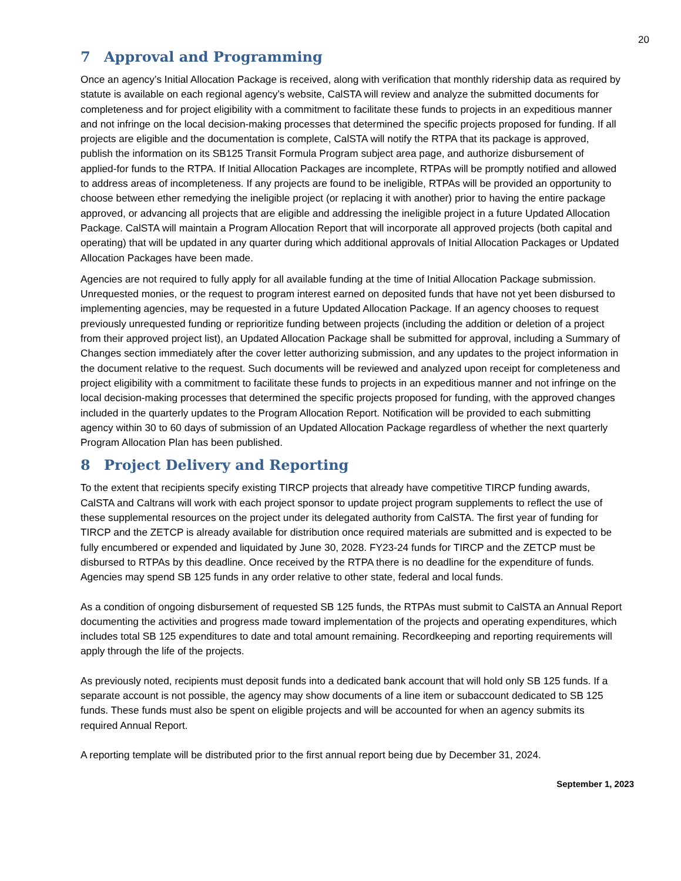20
7 Approval and Programming
Once an agency’s Initial Allocation Package is received, along with verification that monthly ridership data as required by statute is available on each regional agency’s website, CalSTA will review and analyze the submitted documents for completeness and for project eligibility with a commitment to facilitate these funds to projects in an expeditious manner and not infringe on the local decision-making processes that determined the specific projects proposed for funding. If all projects are eligible and the documentation is complete, CalSTA will notify the RTPA that its package is approved, publish the information on its SB125 Transit Formula Program subject area page, and authorize disbursement of applied-for funds to the RTPA. If Initial Allocation Packages are incomplete, RTPAs will be promptly notified and allowed to address areas of incompleteness. If any projects are found to be ineligible, RTPAs will be provided an opportunity to choose between ether remedying the ineligible project (or replacing it with another) prior to having the entire package approved, or advancing all projects that are eligible and addressing the ineligible project in a future Updated Allocation Package. CalSTA will maintain a Program Allocation Report that will incorporate all approved projects (both capital and operating) that will be updated in any quarter during which additional approvals of Initial Allocation Packages or Updated Allocation Packages have been made.
Agencies are not required to fully apply for all available funding at the time of Initial Allocation Package submission. Unrequested monies, or the request to program interest earned on deposited funds that have not yet been disbursed to implementing agencies, may be requested in a future Updated Allocation Package. If an agency chooses to request previously unrequested funding or reprioritize funding between projects (including the addition or deletion of a project from their approved project list), an Updated Allocation Package shall be submitted for approval, including a Summary of Changes section immediately after the cover letter authorizing submission, and any updates to the project information in the document relative to the request. Such documents will be reviewed and analyzed upon receipt for completeness and project eligibility with a commitment to facilitate these funds to projects in an expeditious manner and not infringe on the local decision-making processes that determined the specific projects proposed for funding, with the approved changes included in the quarterly updates to the Program Allocation Report. Notification will be provided to each submitting agency within 30 to 60 days of submission of an Updated Allocation Package regardless of whether the next quarterly Program Allocation Plan has been published.
8 Project Delivery and Reporting
To the extent that recipients specify existing TIRCP projects that already have competitive TIRCP funding awards, CalSTA and Caltrans will work with each project sponsor to update project program supplements to reflect the use of these supplemental resources on the project under its delegated authority from CalSTA. The first year of funding for TIRCP and the ZETCP is already available for distribution once required materials are submitted and is expected to be fully encumbered or expended and liquidated by June 30, 2028. FY23-24 funds for TIRCP and the ZETCP must be disbursed to RTPAs by this deadline. Once received by the RTPA there is no deadline for the expenditure of funds. Agencies may spend SB 125 funds in any order relative to other state, federal and local funds.
As a condition of ongoing disbursement of requested SB 125 funds, the RTPAs must submit to CalSTA an Annual Report documenting the activities and progress made toward implementation of the projects and operating expenditures, which includes total SB 125 expenditures to date and total amount remaining. Recordkeeping and reporting requirements will apply through the life of the projects.
As previously noted, recipients must deposit funds into a dedicated bank account that will hold only SB 125 funds. If a separate account is not possible, the agency may show documents of a line item or subaccount dedicated to SB 125 funds. These funds must also be spent on eligible projects and will be accounted for when an agency submits its required Annual Report.
A reporting template will be distributed prior to the first annual report being due by December 31, 2024.
September 1, 2023